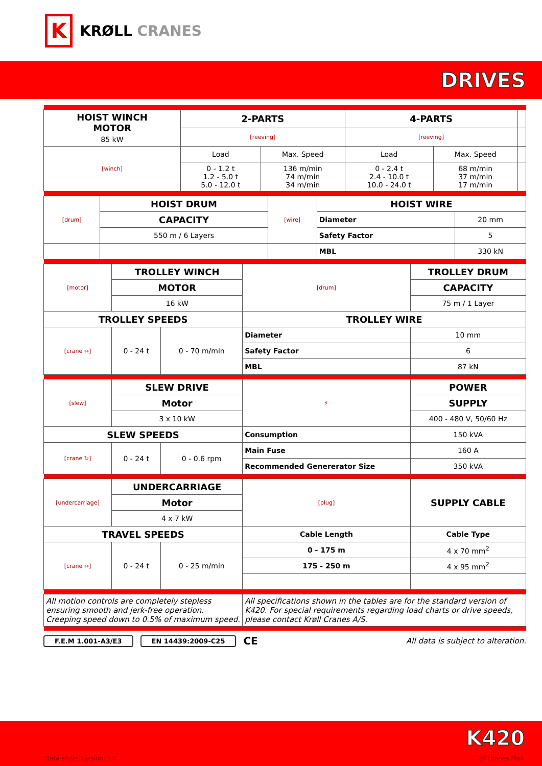K
KRØLL CRANES
DRIVES
| HOIST WINCH MOTOR 85 kW | 2-PARTS | | 4-PARTS | | |
| --- | --- | --- | --- | --- | --- |
| | [reeving] | | [reeving] | | |
| [winch] | Load | Max. Speed | Load | Max. Speed | |
| | 0 - 1.2 t 1.2 - 5.0 t 5.0 - 12.0 t | 136 m/min 74 m/min 34 m/min | 0 - 2.4 t 2.4 - 10.0 t 10.0 - 24.0 t | 68 m/min 37 m/min 17 m/min | |
| [drum] | HOIST DRUM | [wire] | HOIST WIRE | |
| | CAPACITY | | Diameter | 20 mm |
| | 550 m / 6 Layers | | Safety Factor | 5 |
| | | | MBL | 330 kN |
| [motor] | TROLLEY WINCH | | [drum] | TROLLEY DRUM |
| | MOTOR | | | CAPACITY |
| | 16 kW | | | 75 m / 1 Layer |
| TROLLEY SPEEDS | | | TROLLEY WIRE | |
| [crane ↔] | 0 - 24 t | 0 - 70 m/min | Diameter | 10 mm |
| | | | Safety Factor | 6 |
| | | | MBL | 87 kN |
| [slew] | SLEW DRIVE | | ⚡ | POWER |
| | Motor | | | SUPPLY |
| | 3 x 10 kW | | | 400 - 480 V, 50/60 Hz |
| SLEW SPEEDS | | | Consumption | 150 kVA |
| [crane ↻] | 0 - 24 t | 0 - 0.6 rpm | Main Fuse | 160 A |
| | | | Recommended Genererator Size | 350 kVA |
| [undercarriage] | UNDERCARRIAGE | | [plug] | SUPPLY CABLE |
| | Motor | | | |
| | 4 x 7 kW | | | |
| TRAVEL SPEEDS | | | Cable Length | Cable Type |
| [crane ↔] | 0 - 24 t | 0 - 25 m/min | 0 - 175 m | 4 x 70 mm<sup>2</sup> |
| | | | 175 - 250 m | 4 x 95 mm<sup>2</sup> |
| All motion controls are completely stepless ensuring smooth and jerk-free operation. Creeping speed down to 0.5% of maximum speed. | | | All specifications shown in the tables are for the standard version of K420. For special requirements regarding load charts or drive speeds, please contact Krøll Cranes A/S. | |
F.E.M 1.001-A3/E3 EN 14439:2009-C25 CE All data is subject to alteration.
Data sheet Version: 1.0
K420
24 tonnes Max